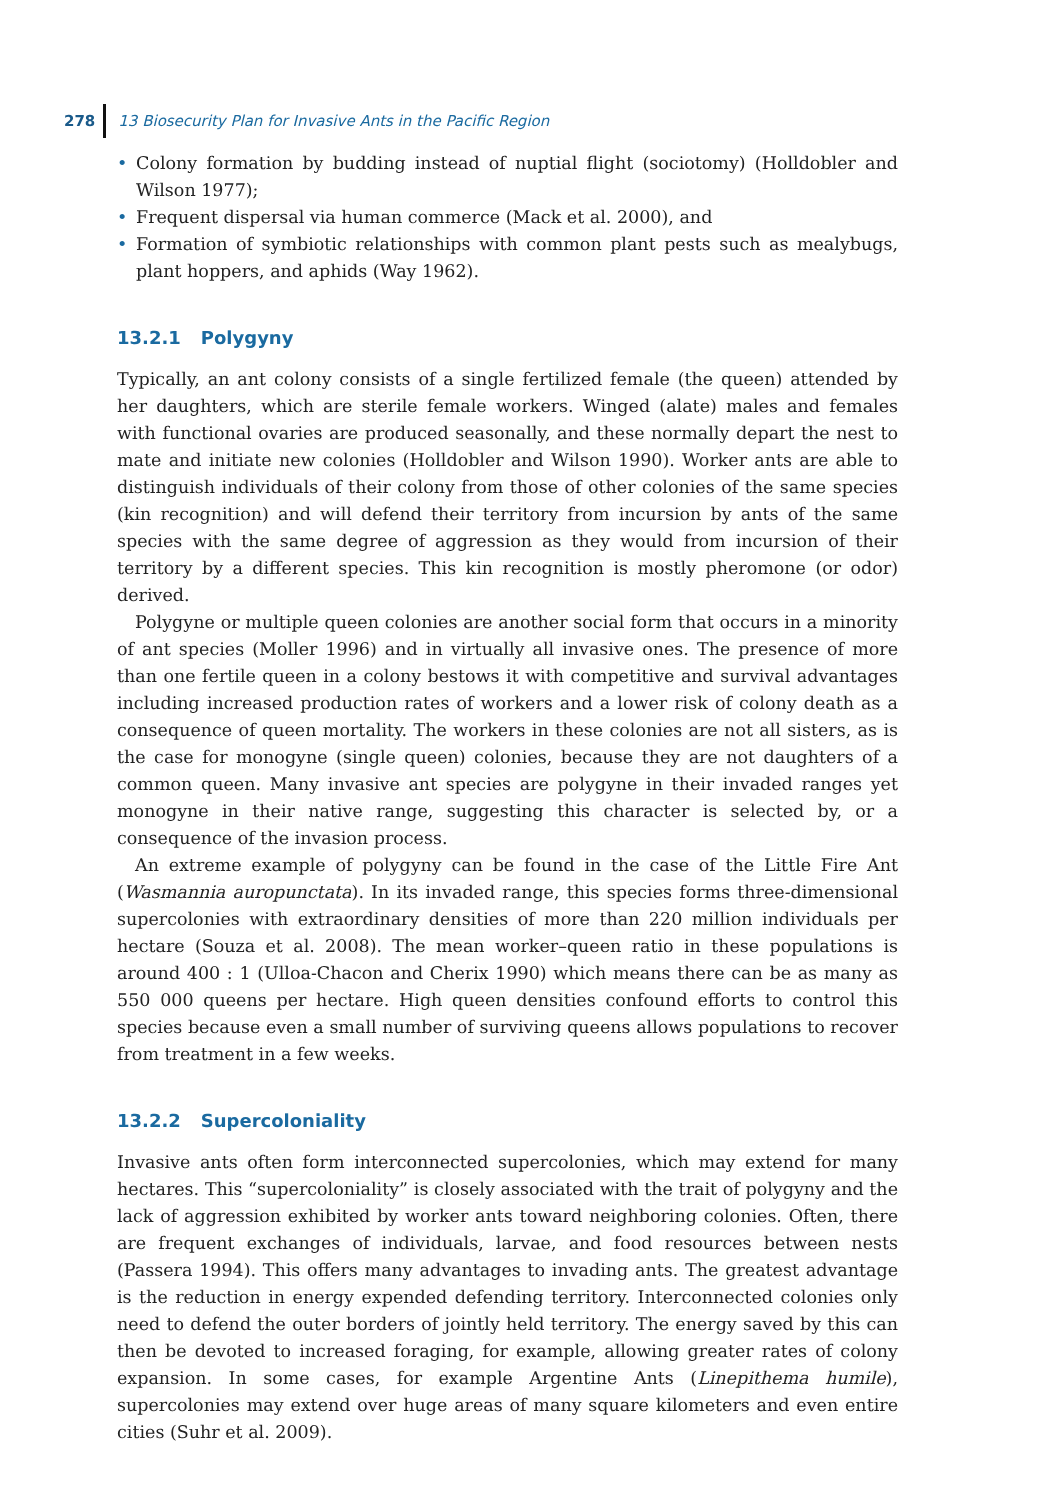278
13 Biosecurity Plan for Invasive Ants in the Pacific Region
• Colony formation by budding instead of nuptial flight (sociotomy) (Holldobler and Wilson 1977);
• Frequent dispersal via human commerce (Mack et al. 2000), and
• Formation of symbiotic relationships with common plant pests such as mealybugs, plant hoppers, and aphids (Way 1962).
13.2.1 Polygyny
Typically, an ant colony consists of a single fertilized female (the queen) attended by her daughters, which are sterile female workers. Winged (alate) males and females with functional ovaries are produced seasonally, and these normally depart the nest to mate and initiate new colonies (Holldobler and Wilson 1990). Worker ants are able to distinguish individuals of their colony from those of other colonies of the same species (kin recognition) and will defend their territory from incursion by ants of the same species with the same degree of aggression as they would from incursion of their territory by a different species. This kin recognition is mostly pheromone (or odor) derived.
Polygyne or multiple queen colonies are another social form that occurs in a minority of ant species (Moller 1996) and in virtually all invasive ones. The presence of more than one fertile queen in a colony bestows it with competitive and survival advantages including increased production rates of workers and a lower risk of colony death as a consequence of queen mortality. The workers in these colonies are not all sisters, as is the case for monogyne (single queen) colonies, because they are not daughters of a common queen. Many invasive ant species are polygyne in their invaded ranges yet monogyne in their native range, suggesting this character is selected by, or a consequence of the invasion process.
An extreme example of polygyny can be found in the case of the Little Fire Ant (Wasmannia auropunctata). In its invaded range, this species forms three-dimensional supercolonies with extraordinary densities of more than 220 million individuals per hectare (Souza et al. 2008). The mean worker–queen ratio in these populations is around 400 : 1 (Ulloa-Chacon and Cherix 1990) which means there can be as many as 550 000 queens per hectare. High queen densities confound efforts to control this species because even a small number of surviving queens allows populations to recover from treatment in a few weeks.
13.2.2 Supercoloniality
Invasive ants often form interconnected supercolonies, which may extend for many hectares. This “supercoloniality” is closely associated with the trait of polygyny and the lack of aggression exhibited by worker ants toward neighboring colonies. Often, there are frequent exchanges of individuals, larvae, and food resources between nests (Passera 1994). This offers many advantages to invading ants. The greatest advantage is the reduction in energy expended defending territory. Interconnected colonies only need to defend the outer borders of jointly held territory. The energy saved by this can then be devoted to increased foraging, for example, allowing greater rates of colony expansion. In some cases, for example Argentine Ants (Linepithema humile), supercolonies may extend over huge areas of many square kilometers and even entire cities (Suhr et al. 2009).